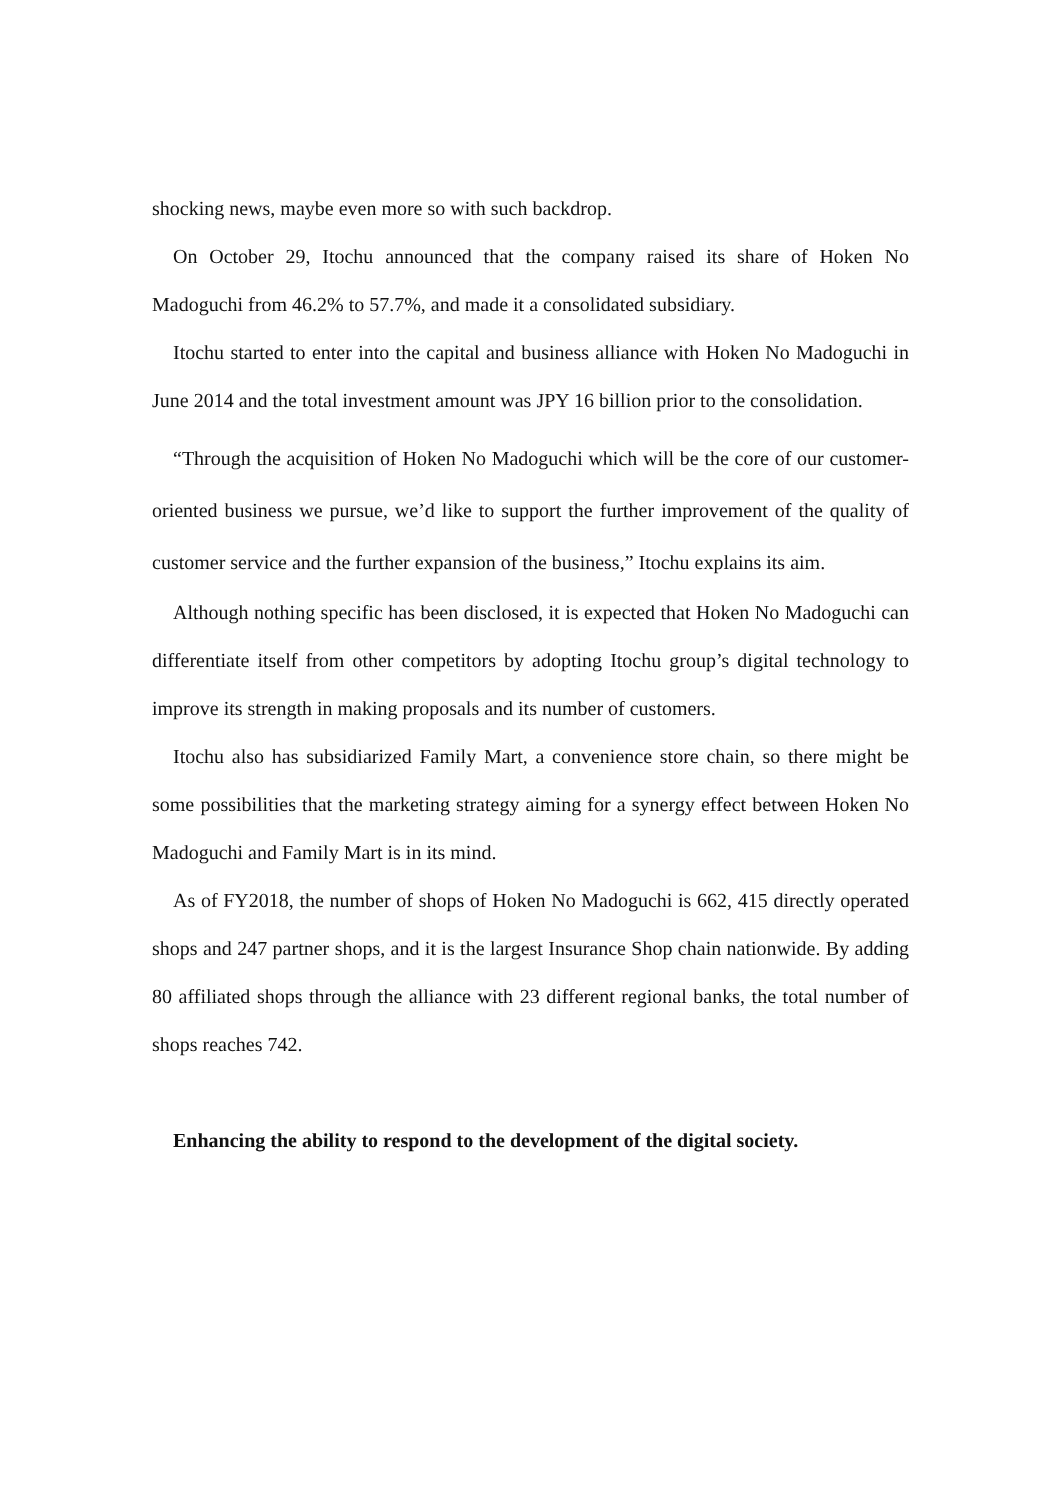shocking news, maybe even more so with such backdrop.
On October 29, Itochu announced that the company raised its share of Hoken No Madoguchi from 46.2% to 57.7%, and made it a consolidated subsidiary.
Itochu started to enter into the capital and business alliance with Hoken No Madoguchi in June 2014 and the total investment amount was JPY 16 billion prior to the consolidation.
“Through the acquisition of Hoken No Madoguchi which will be the core of our customer-oriented business we pursue, we’d like to support the further improvement of the quality of customer service and the further expansion of the business,” Itochu explains its aim.
Although nothing specific has been disclosed, it is expected that Hoken No Madoguchi can differentiate itself from other competitors by adopting Itochu group’s digital technology to improve its strength in making proposals and its number of customers.
Itochu also has subsidiarized Family Mart, a convenience store chain, so there might be some possibilities that the marketing strategy aiming for a synergy effect between Hoken No Madoguchi and Family Mart is in its mind.
As of FY2018, the number of shops of Hoken No Madoguchi is 662, 415 directly operated shops and 247 partner shops, and it is the largest Insurance Shop chain nationwide. By adding 80 affiliated shops through the alliance with 23 different regional banks, the total number of shops reaches 742.
Enhancing the ability to respond to the development of the digital society.